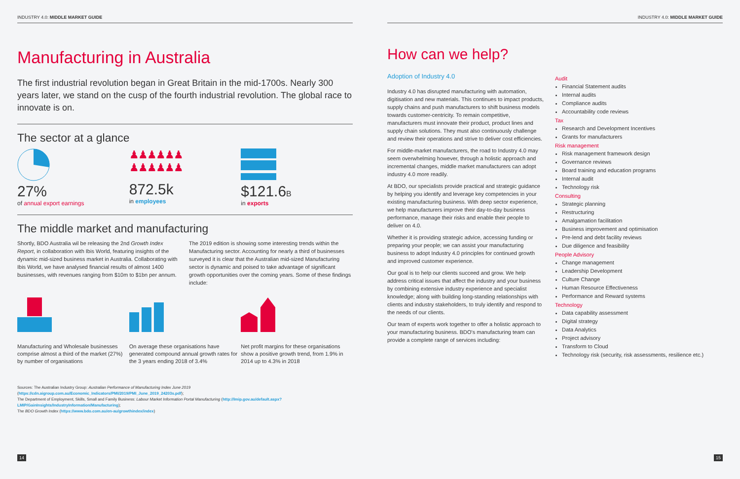INDUSTRY 4.0: MIDDLE MARKET GUIDE
Manufacturing in Australia
The first industrial revolution began in Great Britain in the mid-1700s. Nearly 300 years later, we stand on the cusp of the fourth industrial revolution. The global race to innovate is on.
The sector at a glance
27%
of annual export earnings
♟♟♟♟♟♟
♟♟♟♟♟♟
872.5k
in employees
$121.6B
in exports
The middle market and manufacturing
Shortly, BDO Australia wil be releasing the 2nd Growth Index Report, in collaboration with Ibis World, featuring insights of the dynamic mid-sized business market in Australia. Collaborating with Ibis World, we have analysed financial results of almost 1400 businesses, with revenues ranging from $10m to $1bn per annum.
The 2019 edition is showing some interesting trends within the Manufacturing sector. Accounting for nearly a third of businesses surveyed it is clear that the Australian mid-sized Manufacturing sector is dynamic and poised to take advantage of significant growth opportunities over the coming years. Some of these findings include:
Manufacturing and Wholesale businesses comprise almost a third of the market (27%) by number of organisations
On average these organisations have generated compound annual growth rates for the 3 years ending 2018 of 3.4%
Net profit margins for these organisations show a positive growth trend, from 1.9% in 2014 up to 4.3% in 2018
Sources: The Australian Industry Group: Australian Performance of Manufacturing Index June 2019 (https://cdn.aigroup.com.au/Economic_Indicators/PMI/2019/PMI_June_2019_24203s.pdf);
The Department of Employment, Skills, Small and Family Business: Labour Market Information Portal Manufacturing (http://lmip.gov.au/default.aspx?LMIP/GainInsights/IndustryInformation/Manufacturing);
The BDO Growth Index (https://www.bdo.com.au/en-au/growthindex/index)
14
INDUSTRY 4.0: MIDDLE MARKET GUIDE
How can we help?
Adoption of Industry 4.0
Industry 4.0 has disrupted manufacturing with automation, digitisation and new materials. This continues to impact products, supply chains and push manufacturers to shift business models towards customer-centricity. To remain competitive, manufacturers must innovate their product, product lines and supply chain solutions. They must also continuously challenge and review their operations and strive to deliver cost efficiencies.
For middle-market manufacturers, the road to Industry 4.0 may seem overwhelming however, through a holistic approach and incremental changes, middle market manufacturers can adopt industry 4.0 more readily.
At BDO, our specialists provide practical and strategic guidance by helping you identify and leverage key competencies in your existing manufacturing business. With deep sector experience, we help manufacturers improve their day-to-day business performance, manage their risks and enable their people to deliver on 4.0.
Whether it is providing strategic advice, accessing funding or preparing your people; we can assist your manufacturing business to adopt Industry 4.0 principles for continued growth and improved customer experience.
Our goal is to help our clients succeed and grow. We help address critical issues that affect the industry and your business by combining extensive industry experience and specialist knowledge; along with building long-standing relationships with clients and industry stakeholders, to truly identify and respond to the needs of our clients.
Our team of experts work together to offer a holistic approach to your manufacturing business. BDO's manufacturing team can provide a complete range of services including:
Audit
Financial Statement audits
Internal audits
Compliance audits
Accountability code reviews
Tax
Research and Development Incentives
Grants for manufacturers
Risk management
Risk management framework design
Governance reviews
Board training and education programs
Internal audit
Technology risk
Consulting
Strategic planning
Restructuring
Amalgamation facilitation
Business improvement and optimisation
Pre-lend and debt facility reviews
Due diligence and feasibility
People Advisory
Change management
Leadership Development
Culture Change
Human Resource Effectiveness
Performance and Reward systems
Technology
Data capability assessment
Digital strategy
Data Analytics
Project advisory
Transform to Cloud
Technology risk (security, risk assessments, resilience etc.)
15